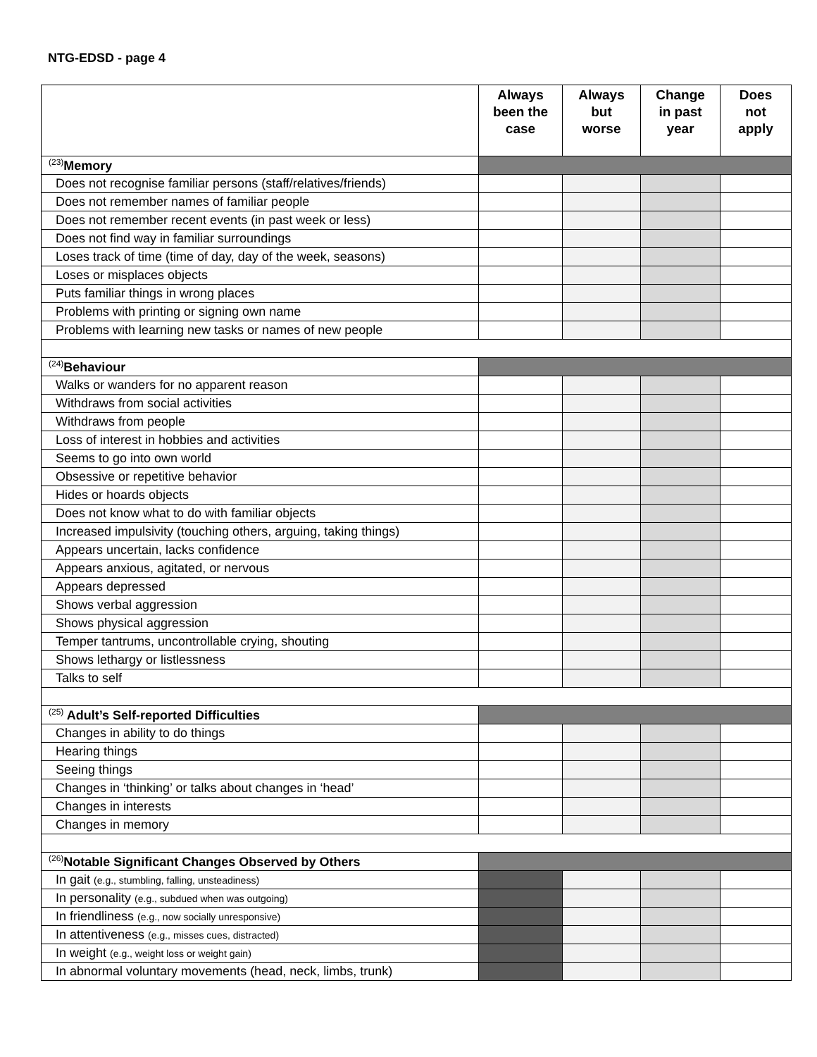NTG-EDSD - page 4
| | Always been the case | Always but worse | Change in past year | Does not apply |
| --- | --- | --- | --- | --- |
| <sup>(23)</sup> Memory | | | | |
| Does not recognise familiar persons (staff/relatives/friends) | | | | |
| Does not remember names of familiar people | | | | |
| Does not remember recent events (in past week or less) | | | | |
| Does not find way in familiar surroundings | | | | |
| Loses track of time (time of day, day of the week, seasons) | | | | |
| Loses or misplaces objects | | | | |
| Puts familiar things in wrong places | | | | |
| Problems with printing or signing own name | | | | |
| Problems with learning new tasks or names of new people | | | | |
| <sup>(24)</sup> Behaviour | | | | |
| Walks or wanders for no apparent reason | | | | |
| Withdraws from social activities | | | | |
| Withdraws from people | | | | |
| Loss of interest in hobbies and activities | | | | |
| Seems to go into own world | | | | |
| Obsessive or repetitive behavior | | | | |
| Hides or hoards objects | | | | |
| Does not know what to do with familiar objects | | | | |
| Increased impulsivity (touching others, arguing, taking things) | | | | |
| Appears uncertain, lacks confidence | | | | |
| Appears anxious, agitated, or nervous | | | | |
| Appears depressed | | | | |
| Shows verbal aggression | | | | |
| Shows physical aggression | | | | |
| Temper tantrums, uncontrollable crying, shouting | | | | |
| Shows lethargy or listlessness | | | | |
| Talks to self | | | | |
| <sup>(25)</sup> Adult’s Self-reported Difficulties | | | | |
| Changes in ability to do things | | | | |
| Hearing things | | | | |
| Seeing things | | | | |
| Changes in ‘thinking’ or talks about changes in ‘head’ | | | | |
| Changes in interests | | | | |
| Changes in memory | | | | |
| <sup>(26)</sup> Notable Significant Changes Observed by Others | | | | |
| In gait (e.g., stumbling, falling, unsteadiness) | | | | |
| In personality (e.g., subdued when was outgoing) | | | | |
| In friendliness (e.g., now socially unresponsive) | | | | |
| In attentiveness (e.g., misses cues, distracted) | | | | |
| In weight (e.g., weight loss or weight gain) | | | | |
| In abnormal voluntary movements (head, neck, limbs, trunk) | | | | |